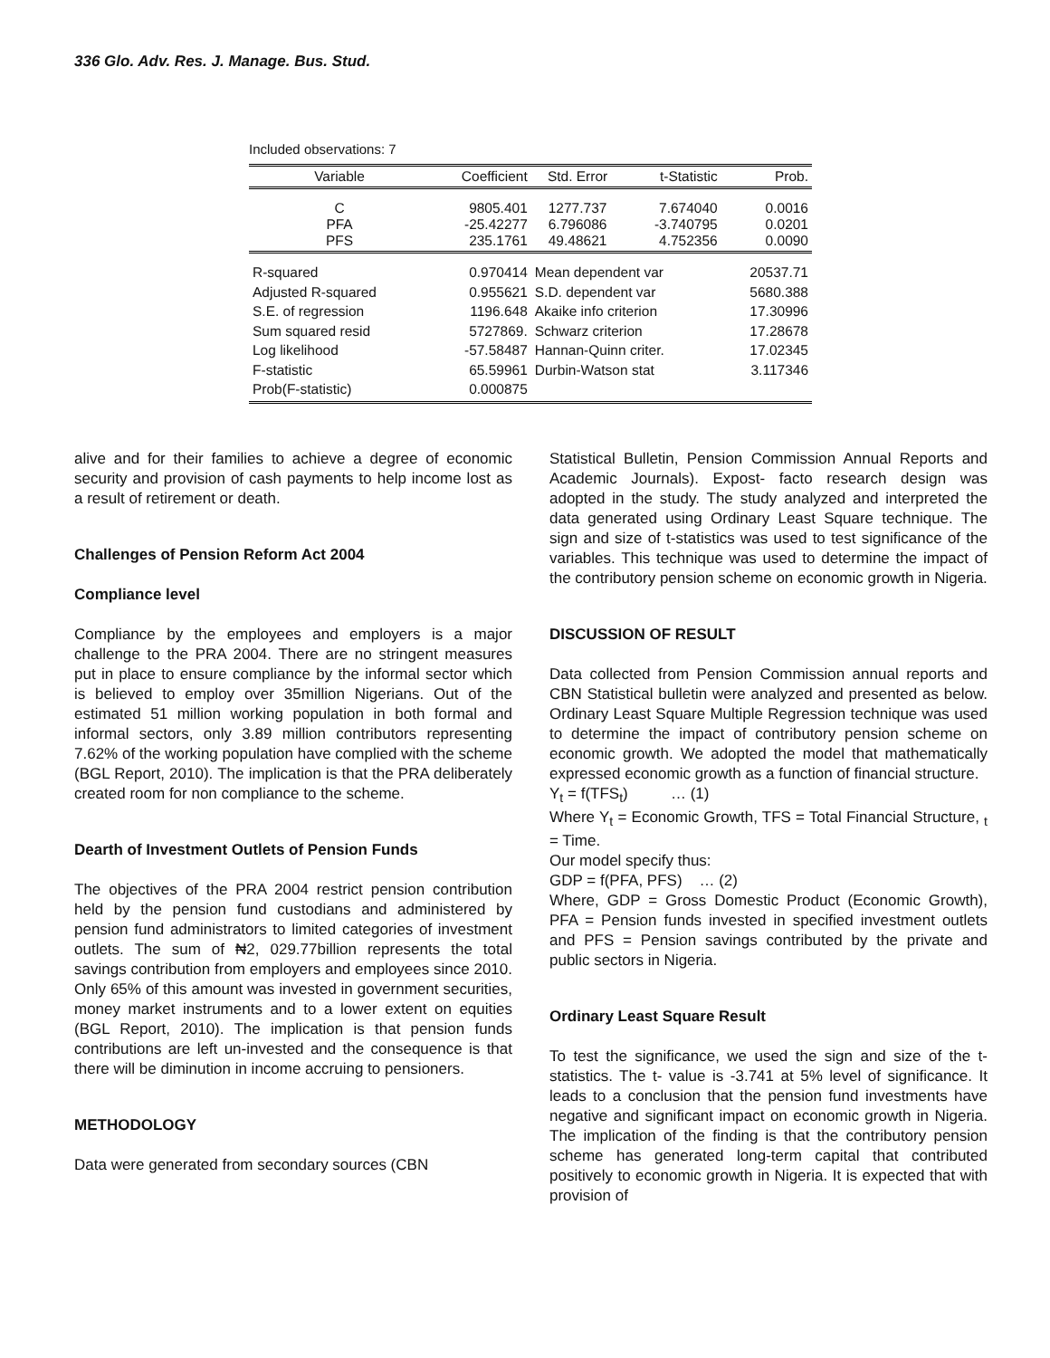336 Glo. Adv. Res. J. Manage. Bus. Stud.
Included observations: 7
| Variable | Coefficient | Std. Error | t-Statistic | Prob. |
| --- | --- | --- | --- | --- |
| C PFA PFS | 9805.401 -25.42277 235.1761 | 1277.737 6.796086 49.48621 | 7.674040 -3.740795 4.752356 | 0.0016 0.0201 0.0090 |
| R-squared Adjusted R-squared S.E. of regression Sum squared resid Log likelihood F-statistic Prob(F-statistic) | 0.970414 0.955621 1196.648 5727869. -57.58487 65.59961 0.000875 | Mean dependent var S.D. dependent var Akaike info criterion Schwarz criterion Hannan-Quinn criter. Durbin-Watson stat | | 20537.71 5680.388 17.30996 17.28678 17.02345 3.117346 |
alive and for their families to achieve a degree of economic security and provision of cash payments to help income lost as a result of retirement or death.
Challenges of Pension Reform Act 2004
Compliance level
Compliance by the employees and employers is a major challenge to the PRA 2004. There are no stringent measures put in place to ensure compliance by the informal sector which is believed to employ over 35million Nigerians. Out of the estimated 51 million working population in both formal and informal sectors, only 3.89 million contributors representing 7.62% of the working population have complied with the scheme (BGL Report, 2010). The implication is that the PRA deliberately created room for non compliance to the scheme.
Dearth of Investment Outlets of Pension Funds
The objectives of the PRA 2004 restrict pension contribution held by the pension fund custodians and administered by pension fund administrators to limited categories of investment outlets. The sum of ₦2, 029.77billion represents the total savings contribution from employers and employees since 2010. Only 65% of this amount was invested in government securities, money market instruments and to a lower extent on equities (BGL Report, 2010). The implication is that pension funds contributions are left un-invested and the consequence is that there will be diminution in income accruing to pensioners.
METHODOLOGY
Data were generated from secondary sources (CBN
Statistical Bulletin, Pension Commission Annual Reports and Academic Journals). Expost- facto research design was adopted in the study. The study analyzed and interpreted the data generated using Ordinary Least Square technique. The sign and size of t-statistics was used to test significance of the variables. This technique was used to determine the impact of the contributory pension scheme on economic growth in Nigeria.
DISCUSSION OF RESULT
Data collected from Pension Commission annual reports and CBN Statistical bulletin were analyzed and presented as below. Ordinary Least Square Multiple Regression technique was used to determine the impact of contributory pension scheme on economic growth. We adopted the model that mathematically expressed economic growth as a function of financial structure.
Y<sub>t</sub> = f(TFS<sub>t</sub>) … (1)
Where Y<sub>t</sub> = Economic Growth, TFS = Total Financial Structure, <sub>t</sub> = Time.
Our model specify thus:
GDP = f(PFA, PFS) … (2)
Where, GDP = Gross Domestic Product (Economic Growth), PFA = Pension funds invested in specified investment outlets and PFS = Pension savings contributed by the private and public sectors in Nigeria.
Ordinary Least Square Result
To test the significance, we used the sign and size of the t-statistics. The t- value is -3.741 at 5% level of significance. It leads to a conclusion that the pension fund investments have negative and significant impact on economic growth in Nigeria. The implication of the finding is that the contributory pension scheme has generated long-term capital that contributed positively to economic growth in Nigeria. It is expected that with provision of